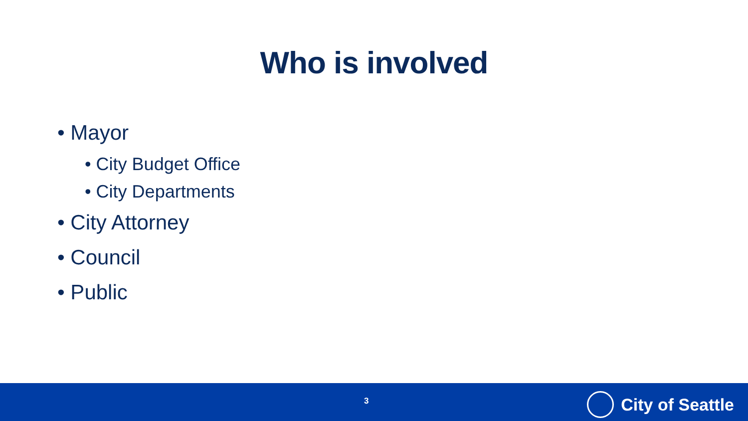Who is involved
• Mayor
• City Budget Office
• City Departments
• City Attorney
• Council
• Public
3 City of Seattle